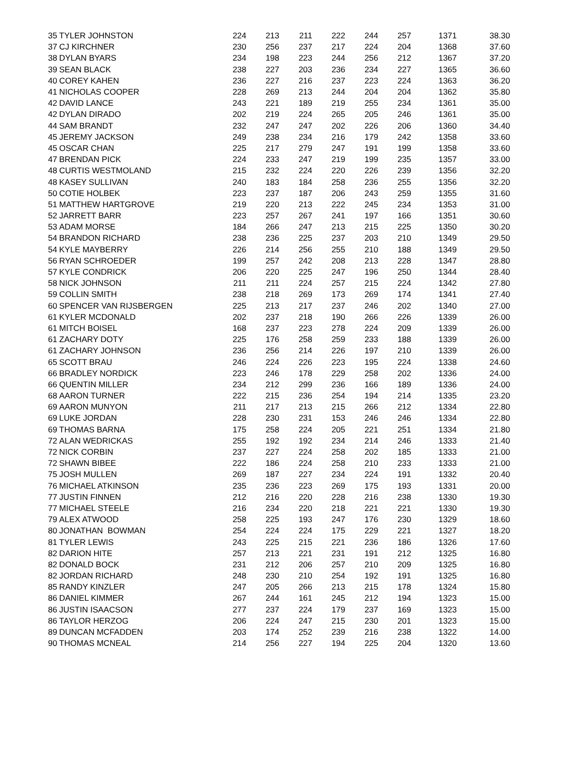| 35 | TYLER JOHNSTON | 224 | 213 | 211 | 222 | 244 | 257 | 1371 | 38.30 |
| 37 | CJ KIRCHNER | 230 | 256 | 237 | 217 | 224 | 204 | 1368 | 37.60 |
| 38 | DYLAN BYARS | 234 | 198 | 223 | 244 | 256 | 212 | 1367 | 37.20 |
| 39 | SEAN BLACK | 238 | 227 | 203 | 236 | 234 | 227 | 1365 | 36.60 |
| 40 | COREY KAHEN | 236 | 227 | 216 | 237 | 223 | 224 | 1363 | 36.20 |
| 41 | NICHOLAS COOPER | 228 | 269 | 213 | 244 | 204 | 204 | 1362 | 35.80 |
| 42 | DAVID LANCE | 243 | 221 | 189 | 219 | 255 | 234 | 1361 | 35.00 |
| 42 | DYLAN DIRADO | 202 | 219 | 224 | 265 | 205 | 246 | 1361 | 35.00 |
| 44 | SAM BRANDT | 232 | 247 | 247 | 202 | 226 | 206 | 1360 | 34.40 |
| 45 | JEREMY JACKSON | 249 | 238 | 234 | 216 | 179 | 242 | 1358 | 33.60 |
| 45 | OSCAR CHAN | 225 | 217 | 279 | 247 | 191 | 199 | 1358 | 33.60 |
| 47 | BRENDAN PICK | 224 | 233 | 247 | 219 | 199 | 235 | 1357 | 33.00 |
| 48 | CURTIS WESTMOLAND | 215 | 232 | 224 | 220 | 226 | 239 | 1356 | 32.20 |
| 48 | KASEY SULLIVAN | 240 | 183 | 184 | 258 | 236 | 255 | 1356 | 32.20 |
| 50 | COTIE HOLBEK | 223 | 237 | 187 | 206 | 243 | 259 | 1355 | 31.60 |
| 51 | MATTHEW HARTGROVE | 219 | 220 | 213 | 222 | 245 | 234 | 1353 | 31.00 |
| 52 | JARRETT BARR | 223 | 257 | 267 | 241 | 197 | 166 | 1351 | 30.60 |
| 53 | ADAM MORSE | 184 | 266 | 247 | 213 | 215 | 225 | 1350 | 30.20 |
| 54 | BRANDON RICHARD | 238 | 236 | 225 | 237 | 203 | 210 | 1349 | 29.50 |
| 54 | KYLE MAYBERRY | 226 | 214 | 256 | 255 | 210 | 188 | 1349 | 29.50 |
| 56 | RYAN SCHROEDER | 199 | 257 | 242 | 208 | 213 | 228 | 1347 | 28.80 |
| 57 | KYLE CONDRICK | 206 | 220 | 225 | 247 | 196 | 250 | 1344 | 28.40 |
| 58 | NICK JOHNSON | 211 | 211 | 224 | 257 | 215 | 224 | 1342 | 27.80 |
| 59 | COLLIN SMITH | 238 | 218 | 269 | 173 | 269 | 174 | 1341 | 27.40 |
| 60 | SPENCER VAN RIJSBERGEN | 225 | 213 | 217 | 237 | 246 | 202 | 1340 | 27.00 |
| 61 | KYLER MCDONALD | 202 | 237 | 218 | 190 | 266 | 226 | 1339 | 26.00 |
| 61 | MITCH BOISEL | 168 | 237 | 223 | 278 | 224 | 209 | 1339 | 26.00 |
| 61 | ZACHARY DOTY | 225 | 176 | 258 | 259 | 233 | 188 | 1339 | 26.00 |
| 61 | ZACHARY JOHNSON | 236 | 256 | 214 | 226 | 197 | 210 | 1339 | 26.00 |
| 65 | SCOTT BRAU | 246 | 224 | 226 | 223 | 195 | 224 | 1338 | 24.60 |
| 66 | BRADLEY NORDICK | 223 | 246 | 178 | 229 | 258 | 202 | 1336 | 24.00 |
| 66 | QUENTIN MILLER | 234 | 212 | 299 | 236 | 166 | 189 | 1336 | 24.00 |
| 68 | AARON TURNER | 222 | 215 | 236 | 254 | 194 | 214 | 1335 | 23.20 |
| 69 | AARON MUNYON | 211 | 217 | 213 | 215 | 266 | 212 | 1334 | 22.80 |
| 69 | LUKE JORDAN | 228 | 230 | 231 | 153 | 246 | 246 | 1334 | 22.80 |
| 69 | THOMAS BARNA | 175 | 258 | 224 | 205 | 221 | 251 | 1334 | 21.80 |
| 72 | ALAN WEDRICKAS | 255 | 192 | 192 | 234 | 214 | 246 | 1333 | 21.40 |
| 72 | NICK CORBIN | 237 | 227 | 224 | 258 | 202 | 185 | 1333 | 21.00 |
| 72 | SHAWN BIBEE | 222 | 186 | 224 | 258 | 210 | 233 | 1333 | 21.00 |
| 75 | JOSH MULLEN | 269 | 187 | 227 | 234 | 224 | 191 | 1332 | 20.40 |
| 76 | MICHAEL ATKINSON | 235 | 236 | 223 | 269 | 175 | 193 | 1331 | 20.00 |
| 77 | JUSTIN FINNEN | 212 | 216 | 220 | 228 | 216 | 238 | 1330 | 19.30 |
| 77 | MICHAEL STEELE | 216 | 234 | 220 | 218 | 221 | 221 | 1330 | 19.30 |
| 79 | ALEX ATWOOD | 258 | 225 | 193 | 247 | 176 | 230 | 1329 | 18.60 |
| 80 | JONATHAN BOWMAN | 254 | 224 | 224 | 175 | 229 | 221 | 1327 | 18.20 |
| 81 | TYLER LEWIS | 243 | 225 | 215 | 221 | 236 | 186 | 1326 | 17.60 |
| 82 | DARION HITE | 257 | 213 | 221 | 231 | 191 | 212 | 1325 | 16.80 |
| 82 | DONALD BOCK | 231 | 212 | 206 | 257 | 210 | 209 | 1325 | 16.80 |
| 82 | JORDAN RICHARD | 248 | 230 | 210 | 254 | 192 | 191 | 1325 | 16.80 |
| 85 | RANDY KINZLER | 247 | 205 | 266 | 213 | 215 | 178 | 1324 | 15.80 |
| 86 | DANIEL KIMMER | 267 | 244 | 161 | 245 | 212 | 194 | 1323 | 15.00 |
| 86 | JUSTIN ISAACSON | 277 | 237 | 224 | 179 | 237 | 169 | 1323 | 15.00 |
| 86 | TAYLOR HERZOG | 206 | 224 | 247 | 215 | 230 | 201 | 1323 | 15.00 |
| 89 | DUNCAN MCFADDEN | 203 | 174 | 252 | 239 | 216 | 238 | 1322 | 14.00 |
| 90 | THOMAS MCNEAL | 214 | 256 | 227 | 194 | 225 | 204 | 1320 | 13.60 |